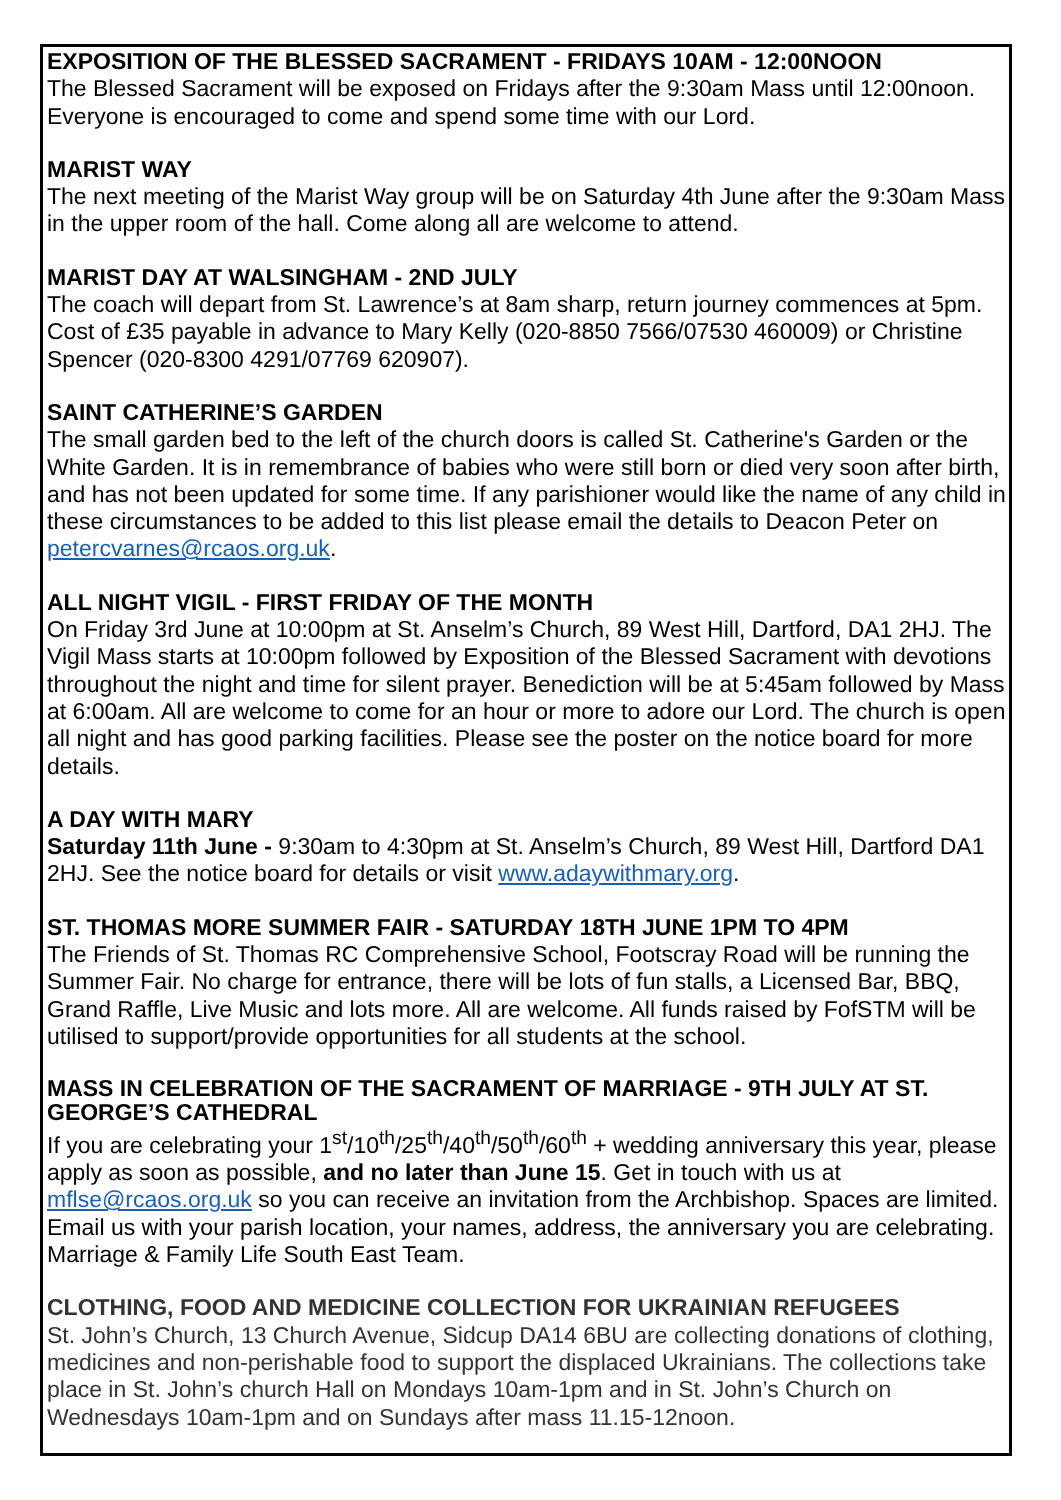EXPOSITION OF THE BLESSED SACRAMENT - FRIDAYS 10AM - 12:00NOON
The Blessed Sacrament will be exposed on Fridays after the 9:30am Mass until 12:00noon. Everyone is encouraged to come and spend some time with our Lord.
MARIST WAY
The next meeting of the Marist Way group will be on Saturday 4th June after the 9:30am Mass in the upper room of the hall. Come along all are welcome to attend.
MARIST DAY AT WALSINGHAM - 2ND JULY
The coach will depart from St. Lawrence’s at 8am sharp, return journey commences at 5pm. Cost of £35 payable in advance to Mary Kelly (020-8850 7566/07530 460009) or Christine Spencer (020-8300 4291/07769 620907).
SAINT CATHERINE’S GARDEN
The small garden bed to the left of the church doors is called St. Catherine's Garden or the White Garden. It is in remembrance of babies who were still born or died very soon after birth, and has not been updated for some time. If any parishioner would like the name of any child in these circumstances to be added to this list please email the details to Deacon Peter on petercvarnes@rcaos.org.uk.
ALL NIGHT VIGIL - FIRST FRIDAY OF THE MONTH
On Friday 3rd June at 10:00pm at St. Anselm’s Church, 89 West Hill, Dartford, DA1 2HJ. The Vigil Mass starts at 10:00pm followed by Exposition of the Blessed Sacrament with devotions throughout the night and time for silent prayer. Benediction will be at 5:45am followed by Mass at 6:00am. All are welcome to come for an hour or more to adore our Lord. The church is open all night and has good parking facilities. Please see the poster on the notice board for more details.
A DAY WITH MARY
Saturday 11th June - 9:30am to 4:30pm at St. Anselm’s Church, 89 West Hill, Dartford DA1 2HJ. See the notice board for details or visit www.adaywithmary.org.
ST. THOMAS MORE SUMMER FAIR - SATURDAY 18TH JUNE 1PM TO 4PM
The Friends of St. Thomas RC Comprehensive School, Footscray Road will be running the Summer Fair. No charge for entrance, there will be lots of fun stalls, a Licensed Bar, BBQ, Grand Raffle, Live Music and lots more. All are welcome. All funds raised by FofSTM will be utilised to support/provide opportunities for all students at the school.
MASS IN CELEBRATION OF THE SACRAMENT OF MARRIAGE - 9TH JULY AT ST. GEORGE’S CATHEDRAL
If you are celebrating your 1<sup>st</sup>/10<sup>th</sup>/25<sup>th</sup>/40<sup>th</sup>/50<sup>th</sup>/60<sup>th</sup> + wedding anniversary this year, please apply as soon as possible, and no later than June 15. Get in touch with us at mflse@rcaos.org.uk so you can receive an invitation from the Archbishop. Spaces are limited. Email us with your parish location, your names, address, the anniversary you are celebrating. Marriage & Family Life South East Team.
CLOTHING, FOOD AND MEDICINE COLLECTION FOR UKRAINIAN REFUGEES
St. John’s Church, 13 Church Avenue, Sidcup DA14 6BU are collecting donations of clothing, medicines and non-perishable food to support the displaced Ukrainians. The collections take place in St. John’s church Hall on Mondays 10am-1pm and in St. John’s Church on Wednesdays 10am-1pm and on Sundays after mass 11.15-12noon.